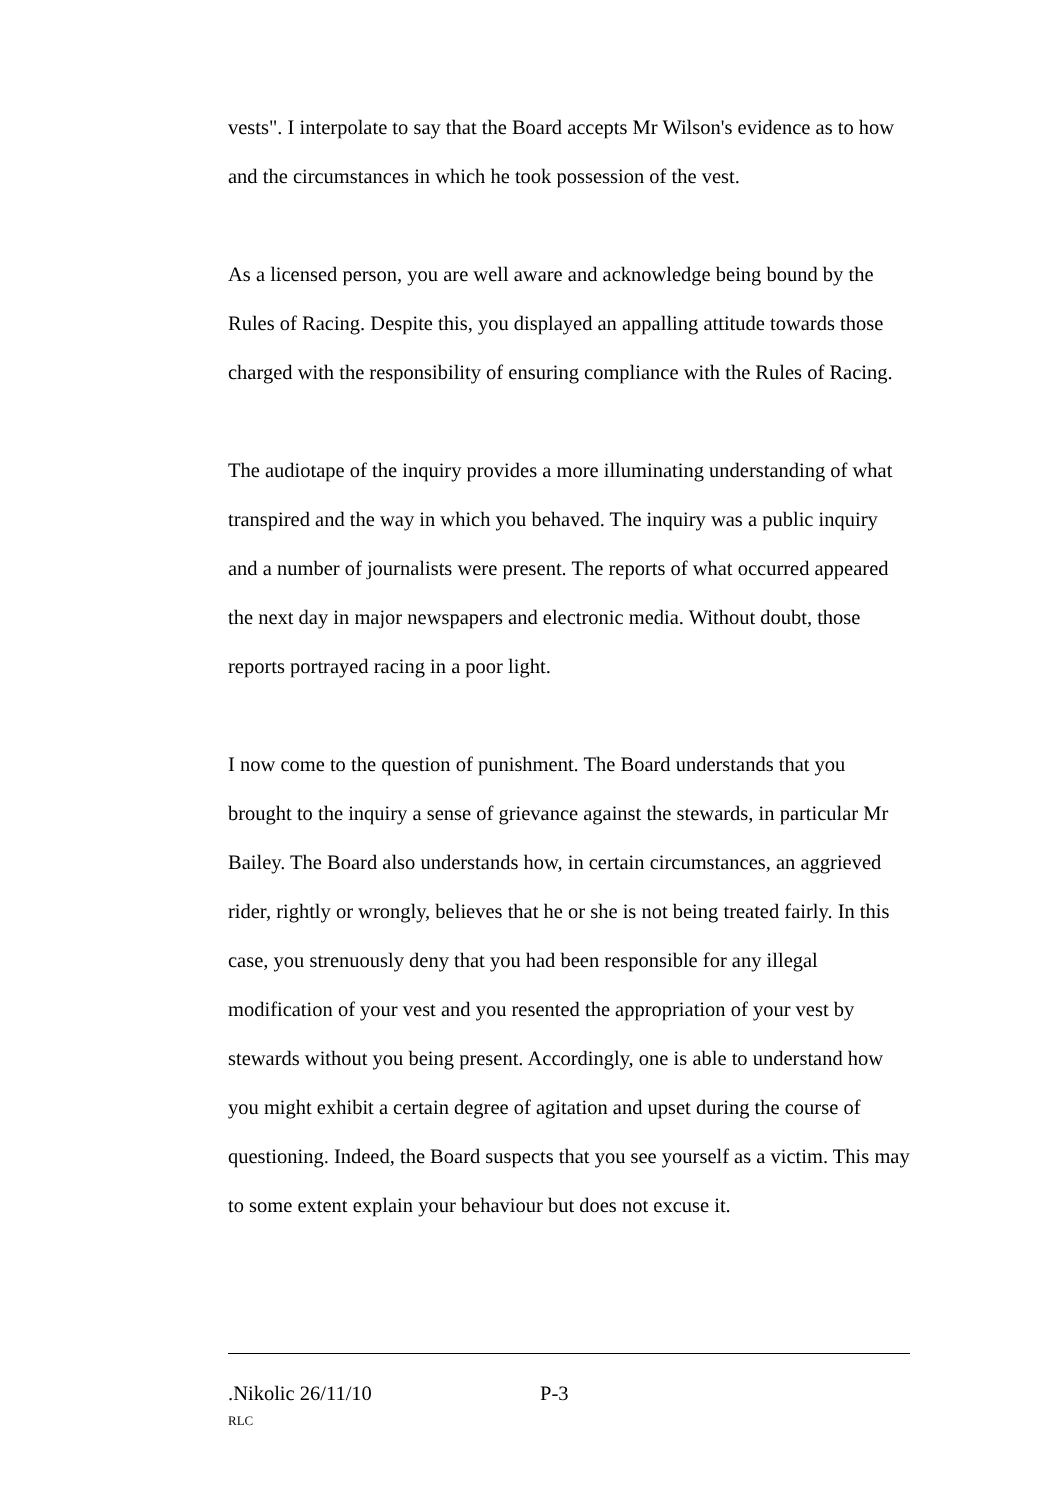vests". I interpolate to say that the Board accepts Mr Wilson's evidence as to how and the circumstances in which he took possession of the vest.
As a licensed person, you are well aware and acknowledge being bound by the Rules of Racing. Despite this, you displayed an appalling attitude towards those charged with the responsibility of ensuring compliance with the Rules of Racing.
The audiotape of the inquiry provides a more illuminating understanding of what transpired and the way in which you behaved. The inquiry was a public inquiry and a number of journalists were present. The reports of what occurred appeared the next day in major newspapers and electronic media. Without doubt, those reports portrayed racing in a poor light.
I now come to the question of punishment. The Board understands that you brought to the inquiry a sense of grievance against the stewards, in particular Mr Bailey. The Board also understands how, in certain circumstances, an aggrieved rider, rightly or wrongly, believes that he or she is not being treated fairly. In this case, you strenuously deny that you had been responsible for any illegal modification of your vest and you resented the appropriation of your vest by stewards without you being present. Accordingly, one is able to understand how you might exhibit a certain degree of agitation and upset during the course of questioning. Indeed, the Board suspects that you see yourself as a victim. This may to some extent explain your behaviour but does not excuse it.
.Nikolic 26/11/10 P-3
RLC